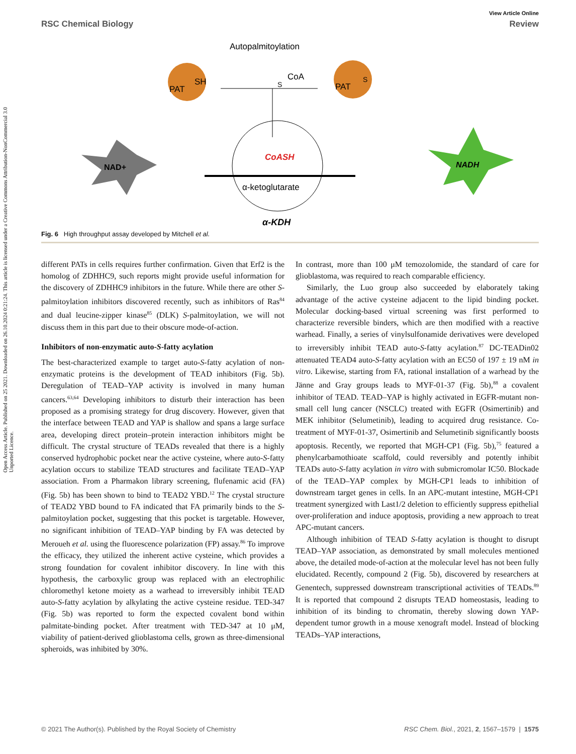Open Access Article. Published on 25 2021. Downloaded on 26.10.2024 0:21:24. This article is licensed under a Creative Commons Attribution-NonCommercial 3.0 Unported Licence.
View Article Online
RSC Chemical Biology Review
Autopalmitoylation
PAT
SH
CoA
S
PAT
S
CoASH
α-ketoglutarate
α-KDH
NAD+
NADH
Fig. 6 High throughput assay developed by Mitchell et al.
different PATs in cells requires further confirmation. Given that Erf2 is the homolog of ZDHHC9, such reports might provide useful information for the discovery of ZDHHC9 inhibitors in the future. While there are other S-palmitoylation inhibitors discovered recently, such as inhibitors of Ras<sup>84</sup> and dual leucine-zipper kinase<sup>85</sup> (DLK) S-palmitoylation, we will not discuss them in this part due to their obscure mode-of-action.
Inhibitors of non-enzymatic auto-S-fatty acylation
The best-characterized example to target auto-S-fatty acylation of non-enzymatic proteins is the development of TEAD inhibitors (Fig. 5b). Deregulation of TEAD–YAP activity is involved in many human cancers.<sup>63,64</sup> Developing inhibitors to disturb their interaction has been proposed as a promising strategy for drug discovery. However, given that the interface between TEAD and YAP is shallow and spans a large surface area, developing direct protein–protein interaction inhibitors might be difficult. The crystal structure of TEADs revealed that there is a highly conserved hydrophobic pocket near the active cysteine, where auto-S-fatty acylation occurs to stabilize TEAD structures and facilitate TEAD–YAP association. From a Pharmakon library screening, flufenamic acid (FA) (Fig. 5b) has been shown to bind to TEAD2 YBD.<sup>12</sup> The crystal structure of TEAD2 YBD bound to FA indicated that FA primarily binds to the S-palmitoylation pocket, suggesting that this pocket is targetable. However, no significant inhibition of TEAD–YAP binding by FA was detected by Meroueh et al. using the fluorescence polarization (FP) assay.<sup>86</sup> To improve the efficacy, they utilized the inherent active cysteine, which provides a strong foundation for covalent inhibitor discovery. In line with this hypothesis, the carboxylic group was replaced with an electrophilic chloromethyl ketone moiety as a warhead to irreversibly inhibit TEAD auto-S-fatty acylation by alkylating the active cysteine residue. TED-347 (Fig. 5b) was reported to form the expected covalent bond within palmitate-binding pocket. After treatment with TED-347 at 10 μM, viability of patient-derived glioblastoma cells, grown as three-dimensional spheroids, was inhibited by 30%.
In contrast, more than 100 μM temozolomide, the standard of care for glioblastoma, was required to reach comparable efficiency.
Similarly, the Luo group also succeeded by elaborately taking advantage of the active cysteine adjacent to the lipid binding pocket. Molecular docking-based virtual screening was first performed to characterize reversible binders, which are then modified with a reactive warhead. Finally, a series of vinylsulfonamide derivatives were developed to irreversibly inhibit TEAD auto-S-fatty acylation.<sup>87</sup> DC-TEADin02 attenuated TEAD4 auto-S-fatty acylation with an EC50 of 197 ± 19 nM in vitro. Likewise, starting from FA, rational installation of a warhead by the Jänne and Gray groups leads to MYF-01-37 (Fig. 5b),<sup>88</sup> a covalent inhibitor of TEAD. TEAD–YAP is highly activated in EGFR-mutant non-small cell lung cancer (NSCLC) treated with EGFR (Osimertinib) and MEK inhibitor (Selumetinib), leading to acquired drug resistance. Co-treatment of MYF-01-37, Osimertinib and Selumetinib significantly boosts apoptosis. Recently, we reported that MGH-CP1 (Fig. 5b),<sup>75</sup> featured a phenylcarbamothioate scaffold, could reversibly and potently inhibit TEADs auto-S-fatty acylation in vitro with submicromolar IC50. Blockade of the TEAD–YAP complex by MGH-CP1 leads to inhibition of downstream target genes in cells. In an APC-mutant intestine, MGH-CP1 treatment synergized with Last1/2 deletion to efficiently suppress epithelial over-proliferation and induce apoptosis, providing a new approach to treat APC-mutant cancers.
Although inhibition of TEAD S-fatty acylation is thought to disrupt TEAD–YAP association, as demonstrated by small molecules mentioned above, the detailed mode-of-action at the molecular level has not been fully elucidated. Recently, compound 2 (Fig. 5b), discovered by researchers at Genentech, suppressed downstream transcriptional activities of TEADs.<sup>89</sup> It is reported that compound 2 disrupts TEAD homeostasis, leading to inhibition of its binding to chromatin, thereby slowing down YAP-dependent tumor growth in a mouse xenograft model. Instead of blocking TEADs–YAP interactions,
© 2021 The Author(s). Published by the Royal Society of Chemistry RSC Chem. Biol., 2021, 2, 1567–1579 | 1575